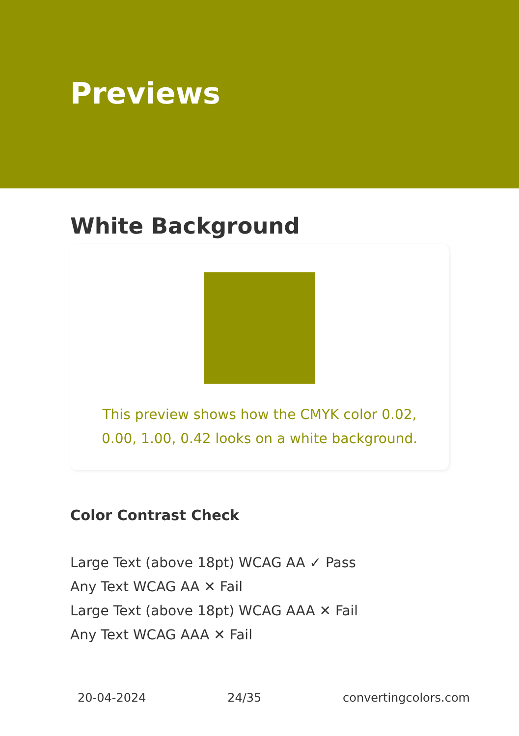Previews
White Background
This preview shows how the CMYK color 0.02, 0.00, 1.00, 0.42 looks on a white background.
Color Contrast Check
Large Text (above 18pt) WCAG AA ✓ Pass
Any Text WCAG AA ✕ Fail
Large Text (above 18pt) WCAG AAA ✕ Fail
Any Text WCAG AAA ✕ Fail
20-04-2024 24/35 convertingcolors.com